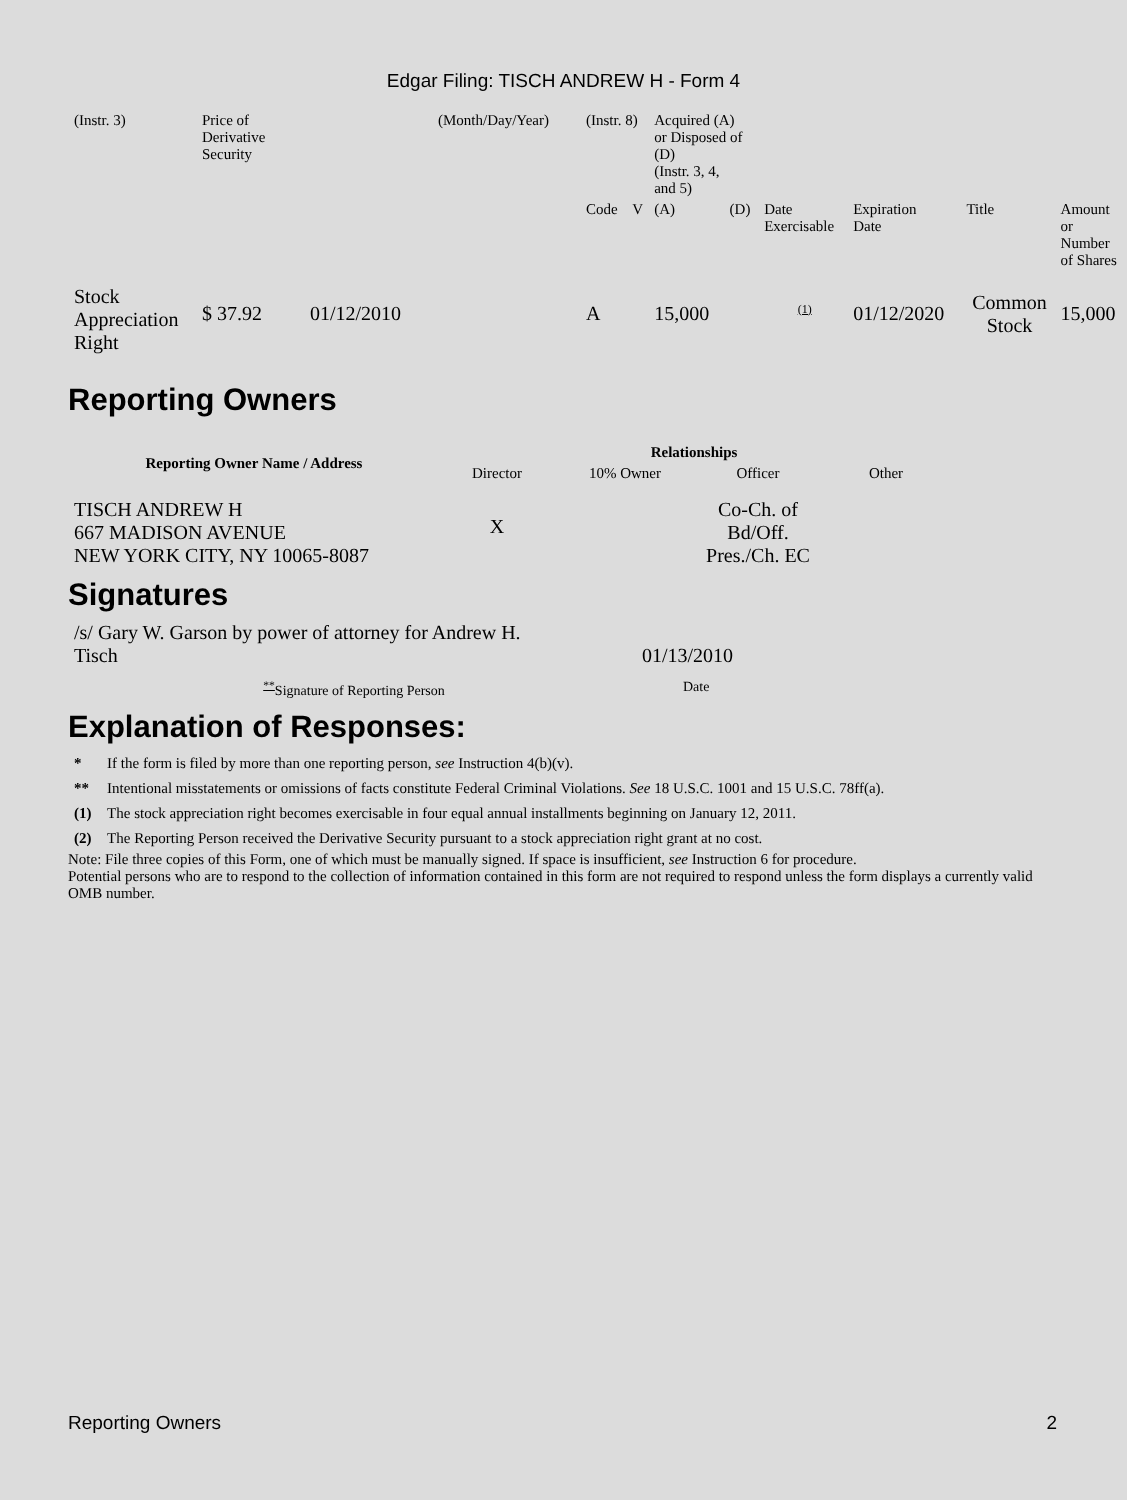Edgar Filing: TISCH ANDREW H - Form 4
| (Instr. 3) | Price of Derivative Security | | (Month/Day/Year) | (Instr. 8) | | Acquired (A) or Disposed of (D) (Instr. 3, 4, and 5) | | | | | |
| | | | | Code | V | (A) | (D) | Date Exercisable | Expiration Date | Title | Amount or Number of Shares |
| Stock Appreciation Right | $ 37.92 | 01/12/2010 | | A | | 15,000 | | <sup>(1)</sup> | 01/12/2020 | Common Stock | 15,000 |
Reporting Owners
| Reporting Owner Name / Address | Relationships | | | |
| --- | --- | --- | --- | --- |
| | Director | 10% Owner | Officer | Other |
| TISCH ANDREW H 667 MADISON AVENUE NEW YORK CITY, NY 10065-8087 | X | | Co-Ch. of Bd/Off. Pres./Ch. EC | |
Signatures
| /s/ Gary W. Garson by power of attorney for Andrew H. Tisch | 01/13/2010 |
| <sup>**</sup> Signature of Reporting Person | Date |
Explanation of Responses:
| * | If the form is filed by more than one reporting person, see Instruction 4(b)(v). |
| ** | Intentional misstatements or omissions of facts constitute Federal Criminal Violations. See 18 U.S.C. 1001 and 15 U.S.C. 78ff(a). |
| (1) | The stock appreciation right becomes exercisable in four equal annual installments beginning on January 12, 2011. |
| (2) | The Reporting Person received the Derivative Security pursuant to a stock appreciation right grant at no cost. |
Note: File three copies of this Form, one of which must be manually signed. If space is insufficient, see Instruction 6 for procedure.
Potential persons who are to respond to the collection of information contained in this form are not required to respond unless the form displays a currently valid OMB number.
Reporting Owners 2